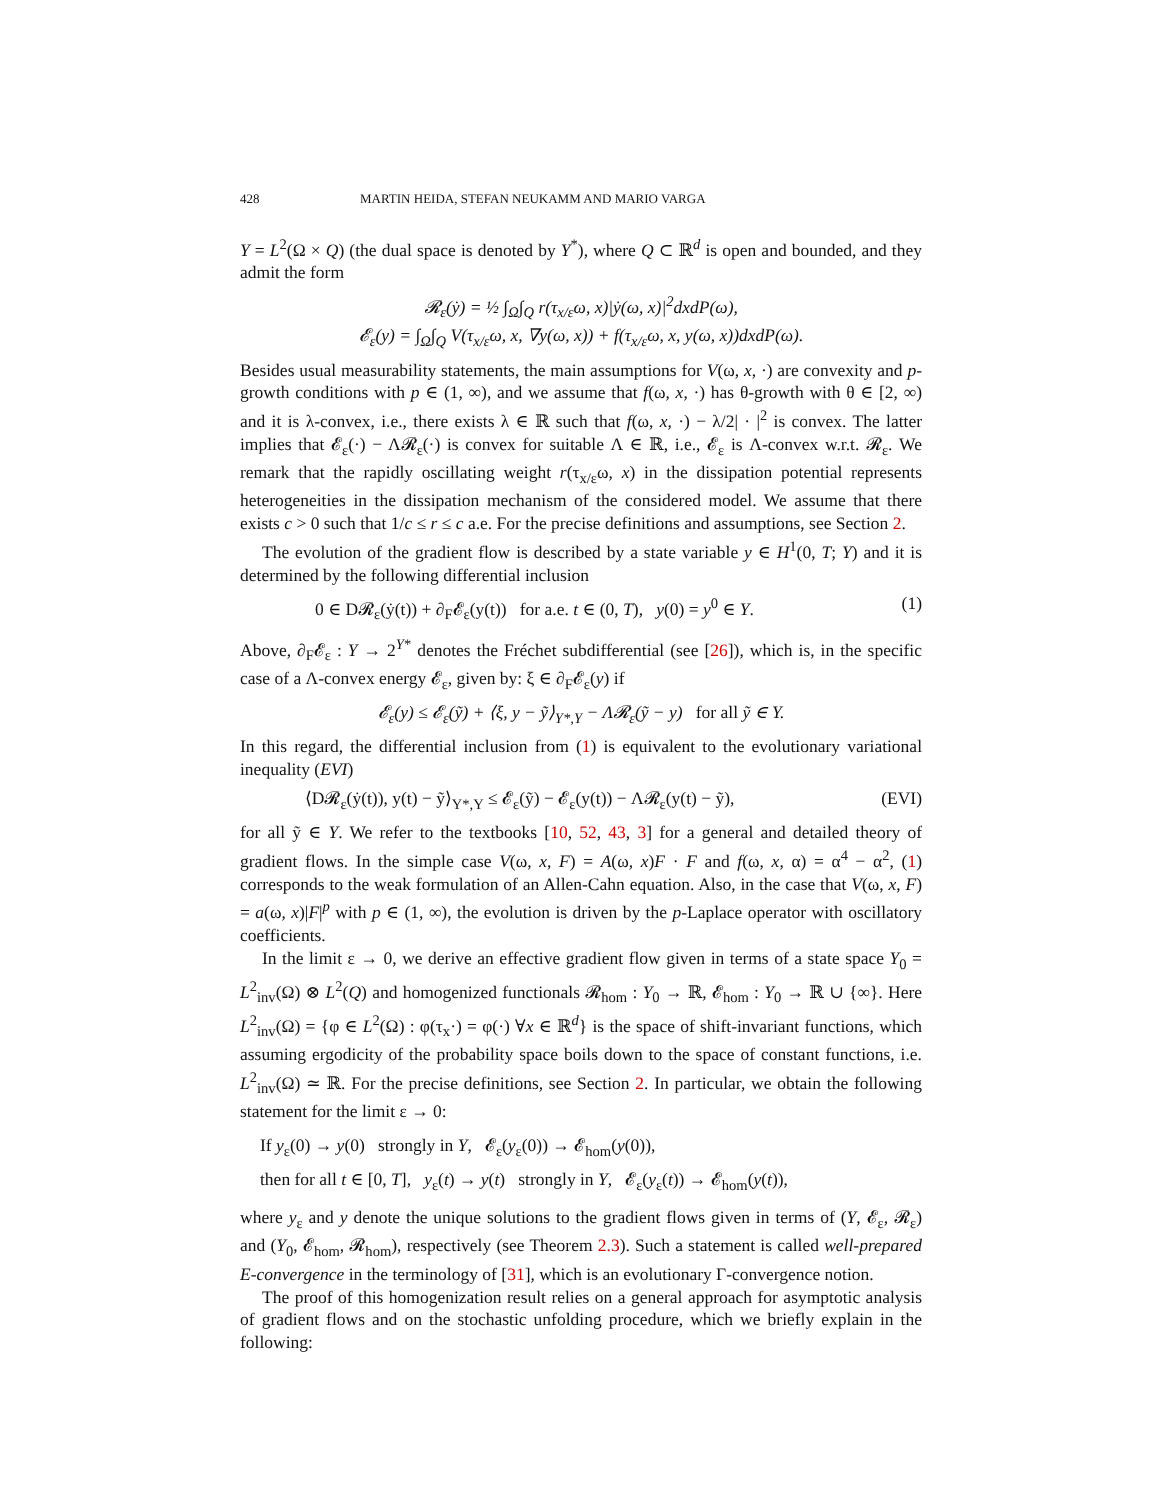428 MARTIN HEIDA, STEFAN NEUKAMM AND MARIO VARGA
Y = L<sup>2</sup>(Ω × Q) (the dual space is denoted by Y<sup>*</sup>), where Q ⊂ ℝ<sup>d</sup> is open and bounded, and they admit the form
𝓡<sub>ε</sub>(ẏ) = ½ ∫<sub>Ω</sub>∫<sub>Q</sub> r(τ<sub>x/ε</sub>ω, x)|ẏ(ω, x)|<sup>2</sup>dxdP(ω),
𝓔<sub>ε</sub>(y) = ∫<sub>Ω</sub>∫<sub>Q</sub> V(τ<sub>x/ε</sub>ω, x, ∇y(ω, x)) + f(τ<sub>x/ε</sub>ω, x, y(ω, x))dxdP(ω).
Besides usual measurability statements, the main assumptions for V(ω, x, ·) are convexity and p-growth conditions with p ∈ (1, ∞), and we assume that f(ω, x, ·) has θ-growth with θ ∈ [2, ∞) and it is λ-convex, i.e., there exists λ ∈ ℝ such that f(ω, x, ·) − λ/2| · |<sup>2</sup> is convex. The latter implies that 𝓔<sub>ε</sub>(·) − Λ𝓡<sub>ε</sub>(·) is convex for suitable Λ ∈ ℝ, i.e., 𝓔<sub>ε</sub> is Λ-convex w.r.t. 𝓡<sub>ε</sub>. We remark that the rapidly oscillating weight r(τ<sub>x/ε</sub>ω, x) in the dissipation potential represents heterogeneities in the dissipation mechanism of the considered model. We assume that there exists c > 0 such that 1/c ≤ r ≤ c a.e. For the precise definitions and assumptions, see Section 2.
The evolution of the gradient flow is described by a state variable y ∈ H<sup>1</sup>(0, T; Y) and it is determined by the following differential inclusion
0 ∈ D𝓡<sub>ε</sub>(ẏ(t)) + ∂<sub>F</sub>𝓔<sub>ε</sub>(y(t)) for a.e. t ∈ (0, T), y(0) = y<sup>0</sup> ∈ Y. (1)
Above, ∂<sub>F</sub>𝓔<sub>ε</sub> : Y → 2<sup>Y*</sup> denotes the Fréchet subdifferential (see [26]), which is, in the specific case of a Λ-convex energy 𝓔<sub>ε</sub>, given by: ξ ∈ ∂<sub>F</sub>𝓔<sub>ε</sub>(y) if
𝓔<sub>ε</sub>(y) ≤ 𝓔<sub>ε</sub>(ỹ) + ⟨ξ, y − ỹ⟩<sub>Y*,Y</sub> − Λ𝓡<sub>ε</sub>(ỹ − y) for all ỹ ∈ Y.
In this regard, the differential inclusion from (1) is equivalent to the evolutionary variational inequality (EVI)
⟨D𝓡<sub>ε</sub>(ẏ(t)), y(t) − ỹ⟩<sub>Y*,Y</sub> ≤ 𝓔<sub>ε</sub>(ỹ) − 𝓔<sub>ε</sub>(y(t)) − Λ𝓡<sub>ε</sub>(y(t) − ỹ), (EVI)
for all ỹ ∈ Y. We refer to the textbooks [10, 52, 43, 3] for a general and detailed theory of gradient flows. In the simple case V(ω, x, F) = A(ω, x)F · F and f(ω, x, α) = α<sup>4</sup> − α<sup>2</sup>, (1) corresponds to the weak formulation of an Allen-Cahn equation. Also, in the case that V(ω, x, F) = a(ω, x)|F|<sup>p</sup> with p ∈ (1, ∞), the evolution is driven by the p-Laplace operator with oscillatory coefficients.
In the limit ε → 0, we derive an effective gradient flow given in terms of a state space Y<sub>0</sub> = L<sup>2</sup><sub>inv</sub>(Ω) ⊗ L<sup>2</sup>(Q) and homogenized functionals 𝓡<sub>hom</sub> : Y<sub>0</sub> → ℝ, 𝓔<sub>hom</sub> : Y<sub>0</sub> → ℝ ∪ {∞}. Here L<sup>2</sup><sub>inv</sub>(Ω) = {φ ∈ L<sup>2</sup>(Ω) : φ(τ<sub>x</sub>·) = φ(·) ∀x ∈ ℝ<sup>d</sup>} is the space of shift-invariant functions, which assuming ergodicity of the probability space boils down to the space of constant functions, i.e. L<sup>2</sup><sub>inv</sub>(Ω) ≃ ℝ. For the precise definitions, see Section 2. In particular, we obtain the following statement for the limit ε → 0:
If y<sub>ε</sub>(0) → y(0) strongly in Y, 𝓔<sub>ε</sub>(y<sub>ε</sub>(0)) → 𝓔<sub>hom</sub>(y(0)),
then for all t ∈ [0, T], y<sub>ε</sub>(t) → y(t) strongly in Y, 𝓔<sub>ε</sub>(y<sub>ε</sub>(t)) → 𝓔<sub>hom</sub>(y(t)),
where y<sub>ε</sub> and y denote the unique solutions to the gradient flows given in terms of (Y, 𝓔<sub>ε</sub>, 𝓡<sub>ε</sub>) and (Y<sub>0</sub>, 𝓔<sub>hom</sub>, 𝓡<sub>hom</sub>), respectively (see Theorem 2.3). Such a statement is called well-prepared E-convergence in the terminology of [31], which is an evolutionary Γ-convergence notion.
The proof of this homogenization result relies on a general approach for asymptotic analysis of gradient flows and on the stochastic unfolding procedure, which we briefly explain in the following: